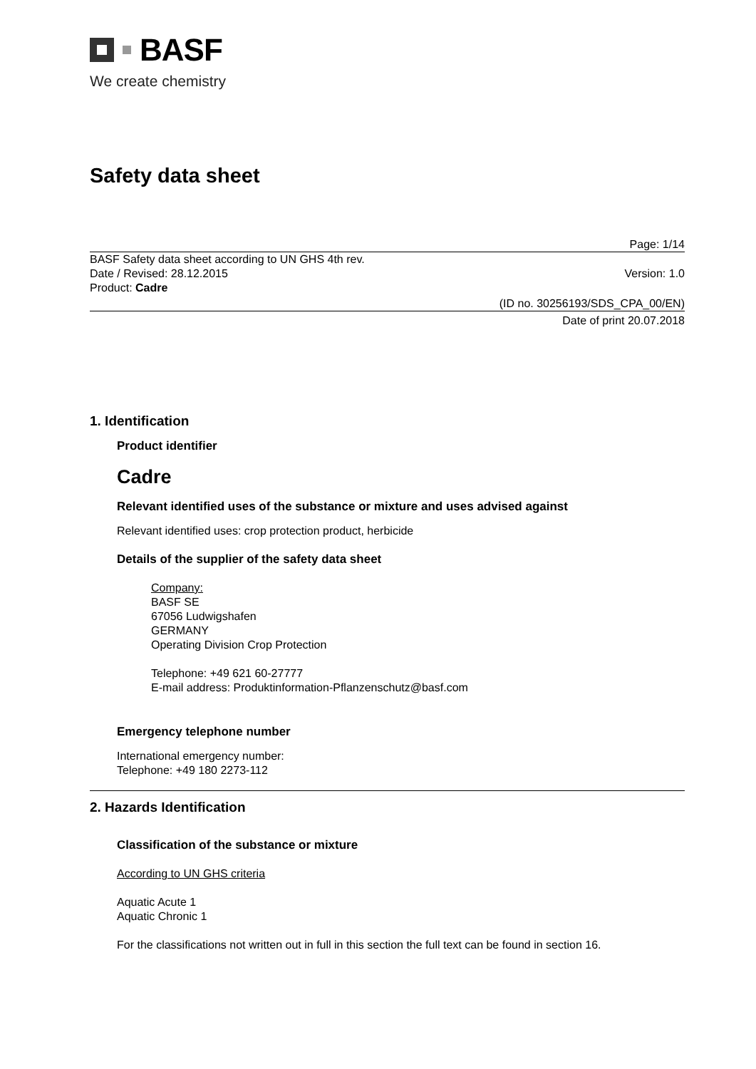BASF
We create chemistry
Safety data sheet
Page: 1/14
BASF Safety data sheet according to UN GHS 4th rev.
Date / Revised: 28.12.2015 Version: 1.0
Product: Cadre
(ID no. 30256193/SDS_CPA_00/EN)
Date of print 20.07.2018
1. Identification
Product identifier
Cadre
Relevant identified uses of the substance or mixture and uses advised against
Relevant identified uses: crop protection product, herbicide
Details of the supplier of the safety data sheet
Company:
BASF SE
67056 Ludwigshafen
GERMANY
Operating Division Crop Protection
Telephone: +49 621 60-27777
E-mail address: Produktinformation-Pflanzenschutz@basf.com
Emergency telephone number
International emergency number:
Telephone: +49 180 2273-112
2. Hazards Identification
Classification of the substance or mixture
According to UN GHS criteria
Aquatic Acute 1
Aquatic Chronic 1
For the classifications not written out in full in this section the full text can be found in section 16.